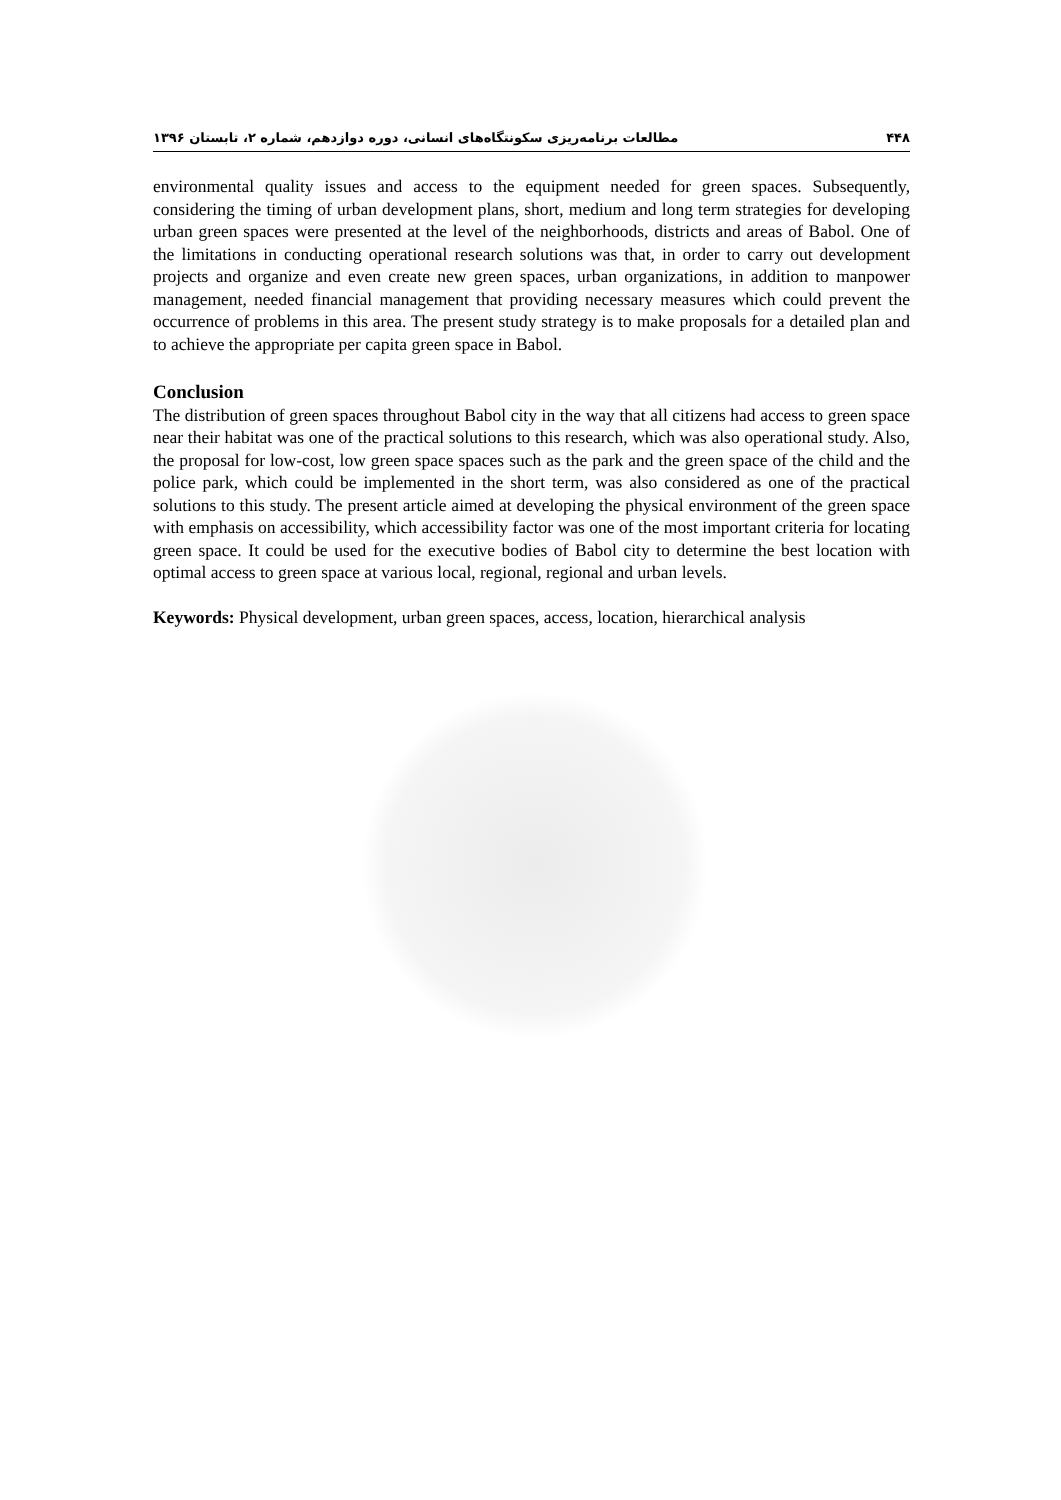مطالعات برنامه‌ریزی سکونتگاه‌های انسانی، دوره دوازدهم، شماره ۲، تابستان ۱۳۹۶ ۴۴۸
environmental quality issues and access to the equipment needed for green spaces. Subsequently, considering the timing of urban development plans, short, medium and long term strategies for developing urban green spaces were presented at the level of the neighborhoods, districts and areas of Babol. One of the limitations in conducting operational research solutions was that, in order to carry out development projects and organize and even create new green spaces, urban organizations, in addition to manpower management, needed financial management that providing necessary measures which could prevent the occurrence of problems in this area. The present study strategy is to make proposals for a detailed plan and to achieve the appropriate per capita green space in Babol.
Conclusion
The distribution of green spaces throughout Babol city in the way that all citizens had access to green space near their habitat was one of the practical solutions to this research, which was also operational study. Also, the proposal for low-cost, low green space spaces such as the park and the green space of the child and the police park, which could be implemented in the short term, was also considered as one of the practical solutions to this study. The present article aimed at developing the physical environment of the green space with emphasis on accessibility, which accessibility factor was one of the most important criteria for locating green space. It could be used for the executive bodies of Babol city to determine the best location with optimal access to green space at various local, regional, regional and urban levels.
Keywords: Physical development, urban green spaces, access, location, hierarchical analysis